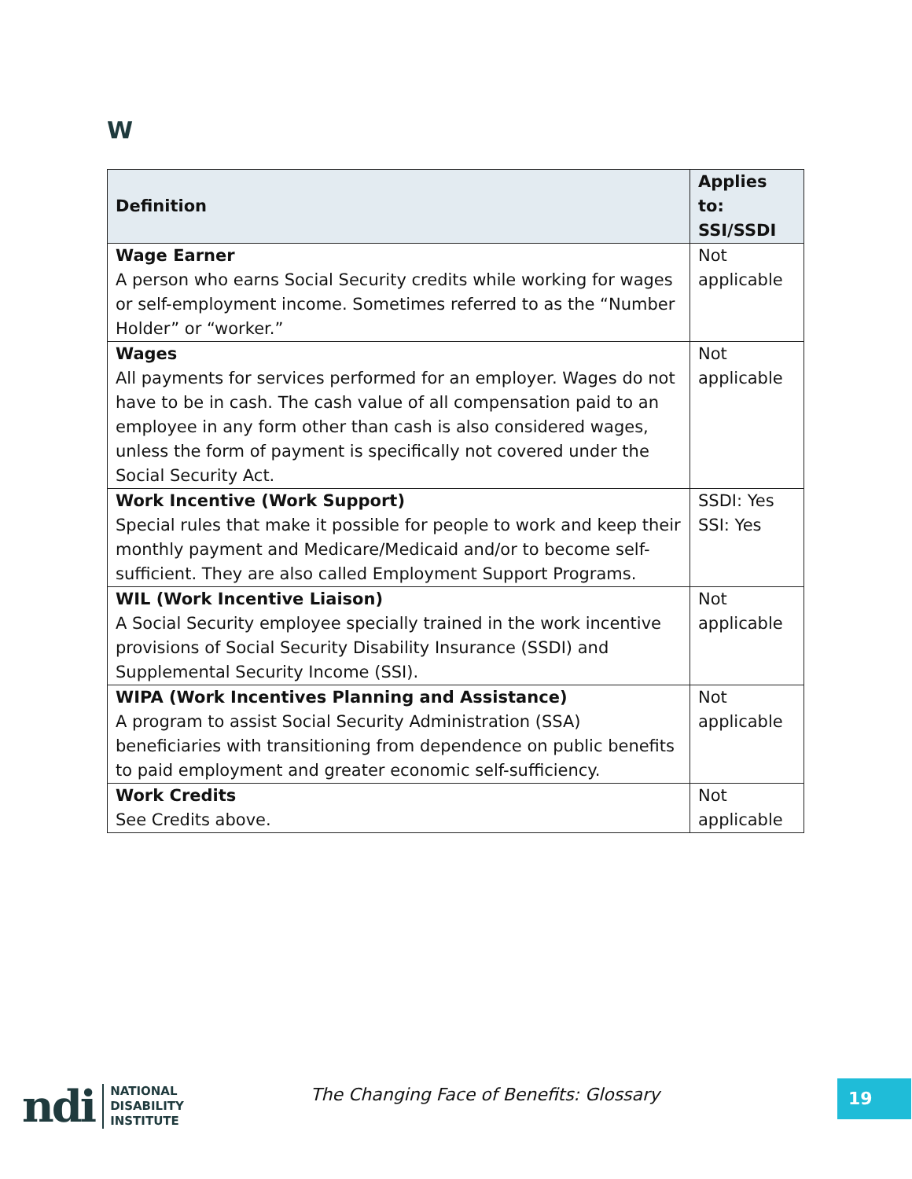W
| Definition | Applies to: SSI/SSDI |
| --- | --- |
| Wage Earner A person who earns Social Security credits while working for wages or self-employment income. Sometimes referred to as the “Number Holder” or “worker.” | Not applicable |
| Wages All payments for services performed for an employer. Wages do not have to be in cash. The cash value of all compensation paid to an employee in any form other than cash is also considered wages, unless the form of payment is specifically not covered under the Social Security Act. | Not applicable |
| Work Incentive (Work Support) Special rules that make it possible for people to work and keep their monthly payment and Medicare/Medicaid and/or to become self-sufficient. They are also called Employment Support Programs. | SSDI: Yes SSI: Yes |
| WIL (Work Incentive Liaison) A Social Security employee specially trained in the work incentive provisions of Social Security Disability Insurance (SSDI) and Supplemental Security Income (SSI). | Not applicable |
| WIPA (Work Incentives Planning and Assistance) A program to assist Social Security Administration (SSA) beneficiaries with transitioning from dependence on public benefits to paid employment and greater economic self-sufficiency. | Not applicable |
| Work Credits See Credits above. | Not applicable |
ndi
NATIONAL
DISABILITY
INSTITUTE
The Changing Face of Benefits: Glossary
19